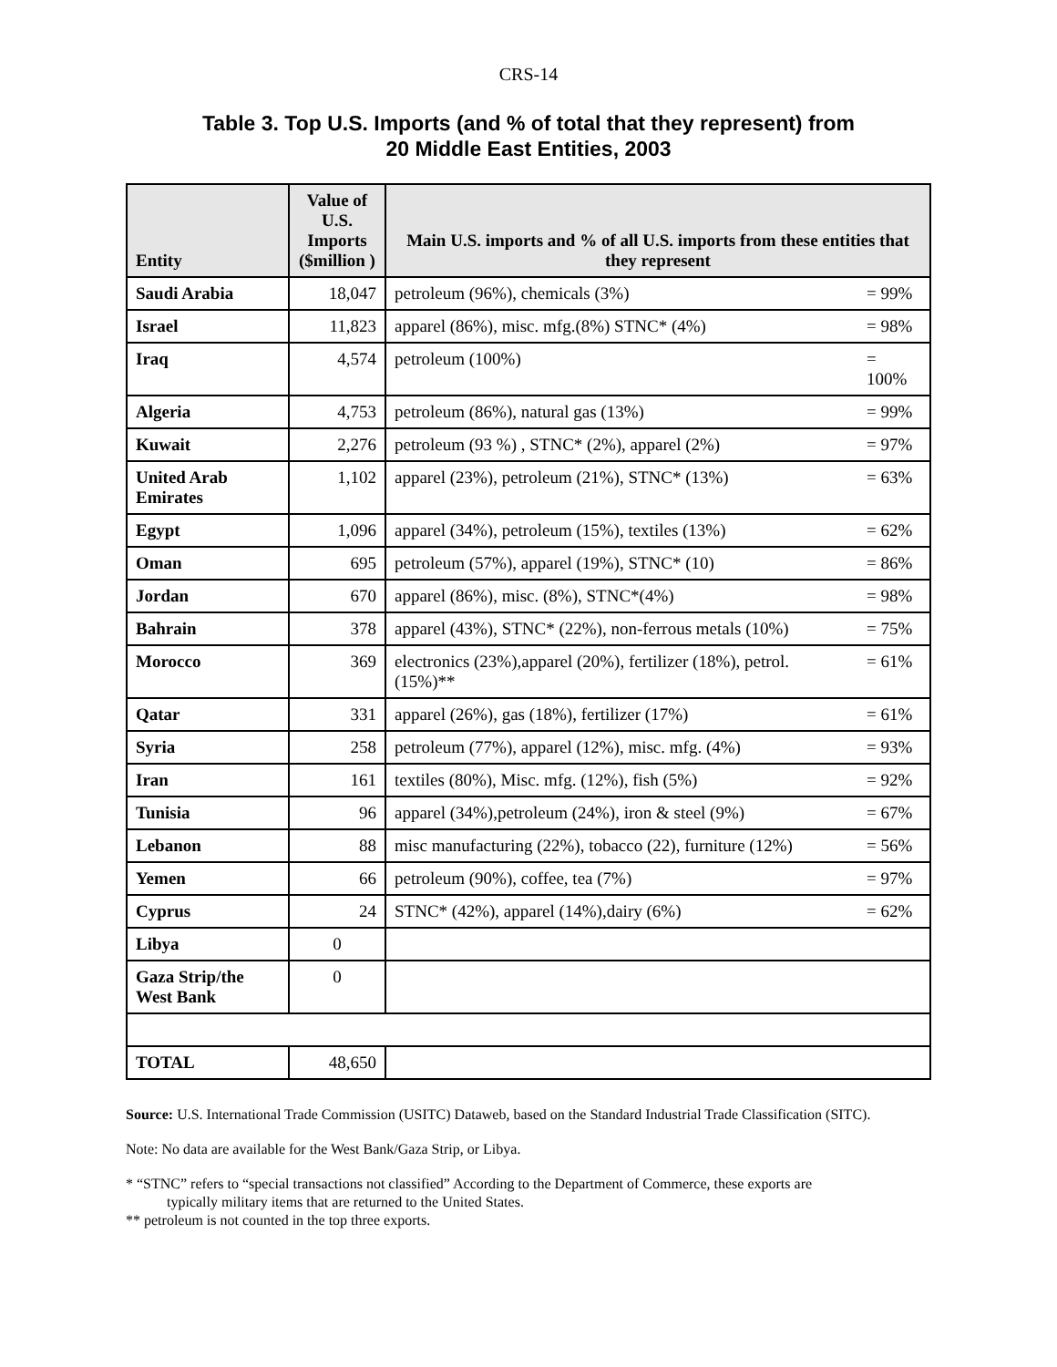CRS-14
Table 3. Top U.S. Imports (and % of total that they represent) from
20 Middle East Entities, 2003
| Entity | Value of U.S. Imports ($million ) | Main U.S. imports and % of all U.S. imports from these entities that they represent | |
| --- | --- | --- | --- |
| Saudi Arabia | 18,047 | petroleum (96%), chemicals (3%) | = 99% |
| Israel | 11,823 | apparel (86%), misc. mfg.(8%) STNC* (4%) | = 98% |
| Iraq | 4,574 | petroleum (100%) | = 100% |
| Algeria | 4,753 | petroleum (86%), natural gas (13%) | = 99% |
| Kuwait | 2,276 | petroleum (93 %) , STNC* (2%), apparel (2%) | = 97% |
| United Arab Emirates | 1,102 | apparel (23%), petroleum (21%), STNC* (13%) | = 63% |
| Egypt | 1,096 | apparel (34%), petroleum (15%), textiles (13%) | = 62% |
| Oman | 695 | petroleum (57%), apparel (19%), STNC* (10) | = 86% |
| Jordan | 670 | apparel (86%), misc. (8%), STNC*(4%) | = 98% |
| Bahrain | 378 | apparel (43%), STNC* (22%), non-ferrous metals (10%) | = 75% |
| Morocco | 369 | electronics (23%),apparel (20%), fertilizer (18%), petrol. (15%)** | = 61% |
| Qatar | 331 | apparel (26%), gas (18%), fertilizer (17%) | = 61% |
| Syria | 258 | petroleum (77%), apparel (12%), misc. mfg. (4%) | = 93% |
| Iran | 161 | textiles (80%), Misc. mfg. (12%), fish (5%) | = 92% |
| Tunisia | 96 | apparel (34%),petroleum (24%), iron & steel (9%) | = 67% |
| Lebanon | 88 | misc manufacturing (22%), tobacco (22), furniture (12%) | = 56% |
| Yemen | 66 | petroleum (90%), coffee, tea (7%) | = 97% |
| Cyprus | 24 | STNC* (42%), apparel (14%),dairy (6%) | = 62% |
| Libya | 0 | | |
| Gaza Strip/the West Bank | 0 | | |
| TOTAL | 48,650 | | |
Source: U.S. International Trade Commission (USITC) Dataweb, based on the Standard Industrial Trade Classification (SITC).
Note: No data are available for the West Bank/Gaza Strip, or Libya.
* “STNC” refers to “special transactions not classified” According to the Department of Commerce, these exports are
typically military items that are returned to the United States.
** petroleum is not counted in the top three exports.